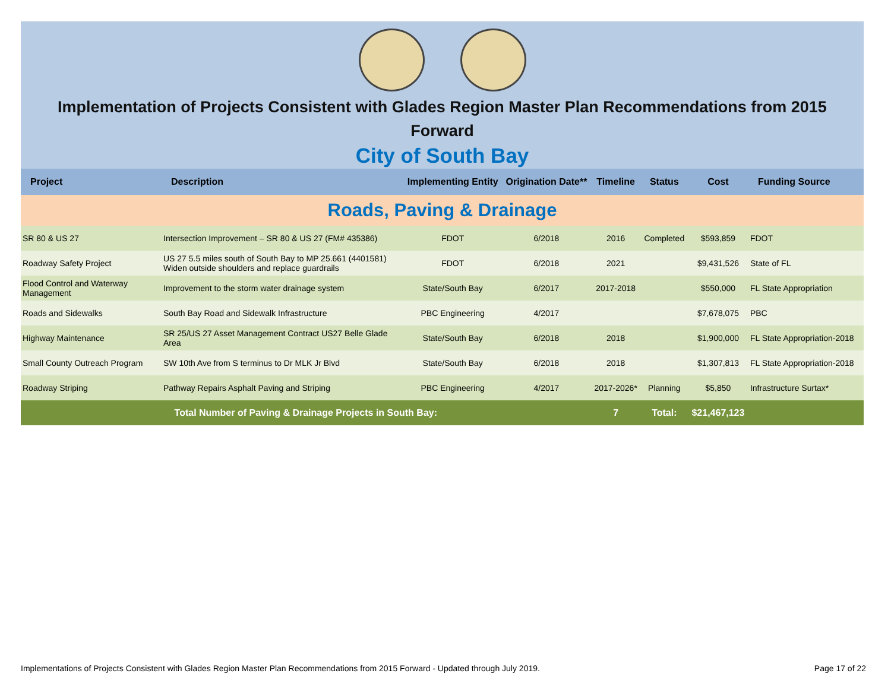Implementation of Projects Consistent with Glades Region Master Plan Recommendations from 2015 Forward
City of South Bay
| Project | Description | Implementing Entity | Origination Date** | Timeline | Status | Cost | Funding Source |
| --- | --- | --- | --- | --- | --- | --- | --- |
| Roads, Paving & Drainage | | | | | | | |
| SR 80 & US 27 | Intersection Improvement – SR 80 & US 27 (FM# 435386) | FDOT | 6/2018 | 2016 | Completed | $593,859 | FDOT |
| Roadway Safety Project | US 27 5.5 miles south of South Bay to MP 25.661 (4401581) Widen outside shoulders and replace guardrails | FDOT | 6/2018 | 2021 | | $9,431,526 | State of FL |
| Flood Control and Waterway Management | Improvement to the storm water drainage system | State/South Bay | 6/2017 | 2017-2018 | | $550,000 | FL State Appropriation |
| Roads and Sidewalks | South Bay Road and Sidewalk Infrastructure | PBC Engineering | 4/2017 | | | $7,678,075 | PBC |
| Highway Maintenance | SR 25/US 27 Asset Management Contract US27 Belle Glade Area | State/South Bay | 6/2018 | 2018 | | $1,900,000 | FL State Appropriation-2018 |
| Small County Outreach Program | SW 10th Ave from S terminus to Dr MLK Jr Blvd | State/South Bay | 6/2018 | 2018 | | $1,307,813 | FL State Appropriation-2018 |
| Roadway Striping | Pathway Repairs Asphalt Paving and Striping | PBC Engineering | 4/2017 | 2017-2026* | Planning | $5,850 | Infrastructure Surtax* |
| Total Number of Paving & Drainage Projects in South Bay: | | | | 7 | Total: | $21,467,123 | |
Implementations of Projects Consistent with Glades Region Master Plan Recommendations from 2015 Forward - Updated through July 2019. Page 17 of 22